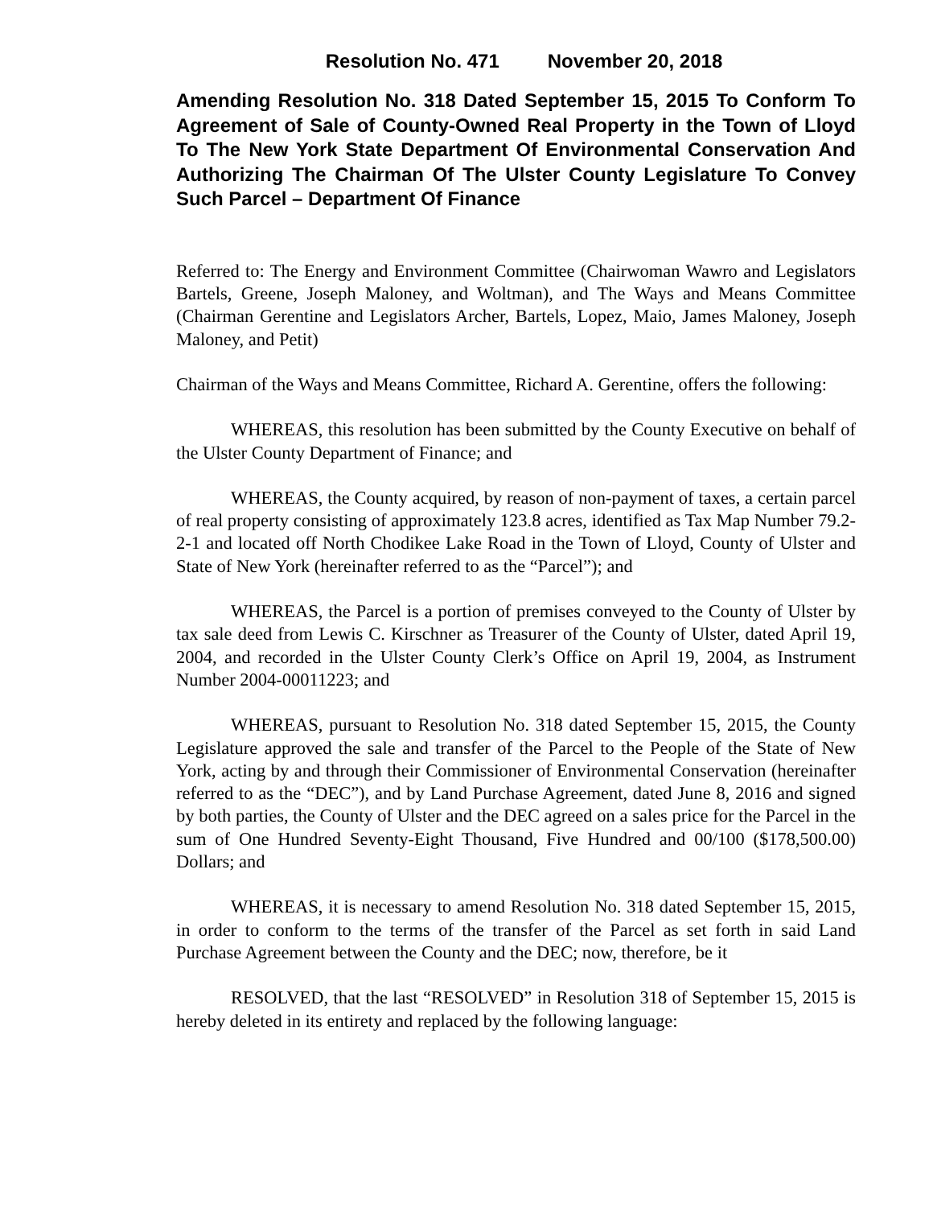Resolution No. 471 November 20, 2018
Amending Resolution No. 318 Dated September 15, 2015 To Conform To Agreement of Sale of County-Owned Real Property in the Town of Lloyd To The New York State Department Of Environmental Conservation And Authorizing The Chairman Of The Ulster County Legislature To Convey Such Parcel – Department Of Finance
Referred to: The Energy and Environment Committee (Chairwoman Wawro and Legislators Bartels, Greene, Joseph Maloney, and Woltman), and The Ways and Means Committee (Chairman Gerentine and Legislators Archer, Bartels, Lopez, Maio, James Maloney, Joseph Maloney, and Petit)
Chairman of the Ways and Means Committee, Richard A. Gerentine, offers the following:
WHEREAS, this resolution has been submitted by the County Executive on behalf of the Ulster County Department of Finance; and
WHEREAS, the County acquired, by reason of non-payment of taxes, a certain parcel of real property consisting of approximately 123.8 acres, identified as Tax Map Number 79.2-2-1 and located off North Chodikee Lake Road in the Town of Lloyd, County of Ulster and State of New York (hereinafter referred to as the “Parcel”); and
WHEREAS, the Parcel is a portion of premises conveyed to the County of Ulster by tax sale deed from Lewis C. Kirschner as Treasurer of the County of Ulster, dated April 19, 2004, and recorded in the Ulster County Clerk’s Office on April 19, 2004, as Instrument Number 2004-00011223; and
WHEREAS, pursuant to Resolution No. 318 dated September 15, 2015, the County Legislature approved the sale and transfer of the Parcel to the People of the State of New York, acting by and through their Commissioner of Environmental Conservation (hereinafter referred to as the “DEC”), and by Land Purchase Agreement, dated June 8, 2016 and signed by both parties, the County of Ulster and the DEC agreed on a sales price for the Parcel in the sum of One Hundred Seventy-Eight Thousand, Five Hundred and 00/100 ($178,500.00) Dollars; and
WHEREAS, it is necessary to amend Resolution No. 318 dated September 15, 2015, in order to conform to the terms of the transfer of the Parcel as set forth in said Land Purchase Agreement between the County and the DEC; now, therefore, be it
RESOLVED, that the last “RESOLVED” in Resolution 318 of September 15, 2015 is hereby deleted in its entirety and replaced by the following language: